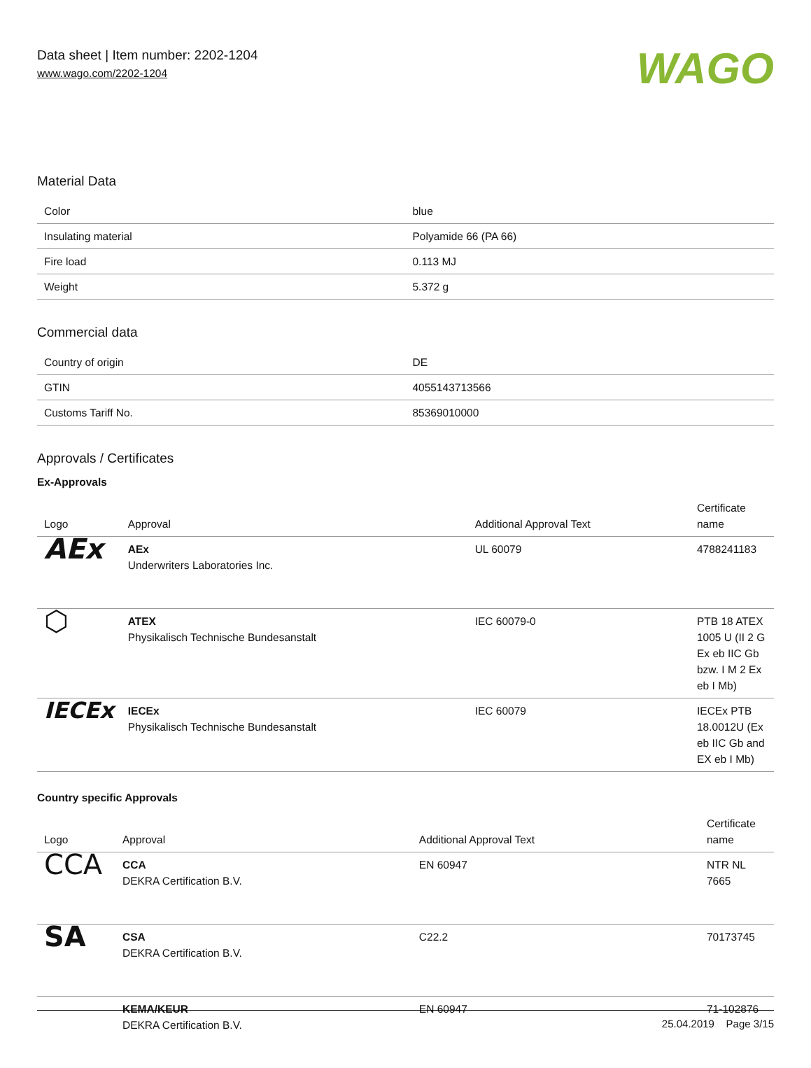Data sheet | Item number: 2202-1204
www.wago.com/2202-1204
WAGO
Material Data
| Color | blue |
| Insulating material | Polyamide 66 (PA 66) |
| Fire load | 0.113 MJ |
| Weight | 5.372 g |
Commercial data
| Country of origin | DE |
| GTIN | 4055143713566 |
| Customs Tariff No. | 85369010000 |
Approvals / Certificates
Ex-Approvals
| Logo | Approval | Additional Approval Text | Certificate name |
| --- | --- | --- | --- |
| AEx | AEx Underwriters Laboratories Inc. | UL 60079 | 4788241183 |
| ⬡ | ATEX Physikalisch Technische Bundesanstalt | IEC 60079-0 | PTB 18 ATEX 1005 U (II 2 G Ex eb IIC Gb bzw. I M 2 Ex eb I Mb) |
| IECEx | IECEx Physikalisch Technische Bundesanstalt | IEC 60079 | IECEx PTB 18.0012U (Ex eb IIC Gb and EX eb I Mb) |
Country specific Approvals
| Logo | Approval | Additional Approval Text | Certificate name |
| --- | --- | --- | --- |
| CCA | CCA DEKRA Certification B.V. | EN 60947 | NTR NL 7665 |
| SA | CSA DEKRA Certification B.V. | C22.2 | 70173745 |
| | KEMA/KEUR DEKRA Certification B.V. | EN 60947 | 71-102876 |
25.04.2019 Page 3/15